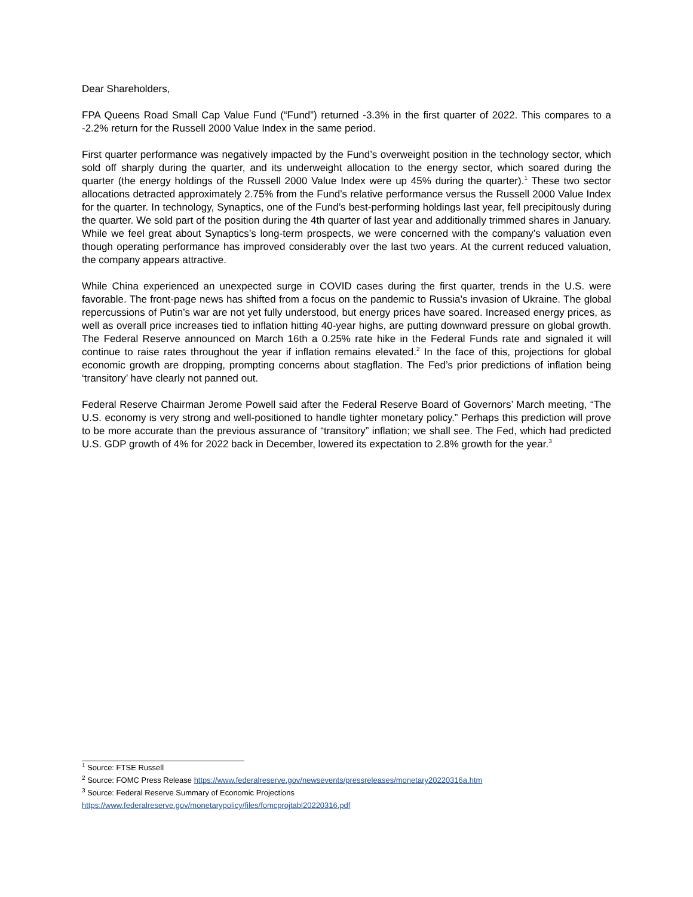Dear Shareholders,
FPA Queens Road Small Cap Value Fund (“Fund”) returned -3.3% in the first quarter of 2022. This compares to a -2.2% return for the Russell 2000 Value Index in the same period.
First quarter performance was negatively impacted by the Fund’s overweight position in the technology sector, which sold off sharply during the quarter, and its underweight allocation to the energy sector, which soared during the quarter (the energy holdings of the Russell 2000 Value Index were up 45% during the quarter).<sup>1</sup> These two sector allocations detracted approximately 2.75% from the Fund’s relative performance versus the Russell 2000 Value Index for the quarter. In technology, Synaptics, one of the Fund’s best-performing holdings last year, fell precipitously during the quarter. We sold part of the position during the 4th quarter of last year and additionally trimmed shares in January. While we feel great about Synaptics’s long-term prospects, we were concerned with the company’s valuation even though operating performance has improved considerably over the last two years. At the current reduced valuation, the company appears attractive.
While China experienced an unexpected surge in COVID cases during the first quarter, trends in the U.S. were favorable. The front-page news has shifted from a focus on the pandemic to Russia’s invasion of Ukraine. The global repercussions of Putin’s war are not yet fully understood, but energy prices have soared. Increased energy prices, as well as overall price increases tied to inflation hitting 40-year highs, are putting downward pressure on global growth. The Federal Reserve announced on March 16th a 0.25% rate hike in the Federal Funds rate and signaled it will continue to raise rates throughout the year if inflation remains elevated.<sup>2</sup> In the face of this, projections for global economic growth are dropping, prompting concerns about stagflation. The Fed’s prior predictions of inflation being ‘transitory’ have clearly not panned out.
Federal Reserve Chairman Jerome Powell said after the Federal Reserve Board of Governors’ March meeting, “The U.S. economy is very strong and well-positioned to handle tighter monetary policy.” Perhaps this prediction will prove to be more accurate than the previous assurance of “transitory” inflation; we shall see. The Fed, which had predicted U.S. GDP growth of 4% for 2022 back in December, lowered its expectation to 2.8% growth for the year.<sup>3</sup>
<sup>1</sup> Source: FTSE Russell
<sup>2</sup> Source: FOMC Press Release https://www.federalreserve.gov/newsevents/pressreleases/monetary20220316a.htm
<sup>3</sup> Source: Federal Reserve Summary of Economic Projections
https://www.federalreserve.gov/monetarypolicy/files/fomcprojtabl20220316.pdf